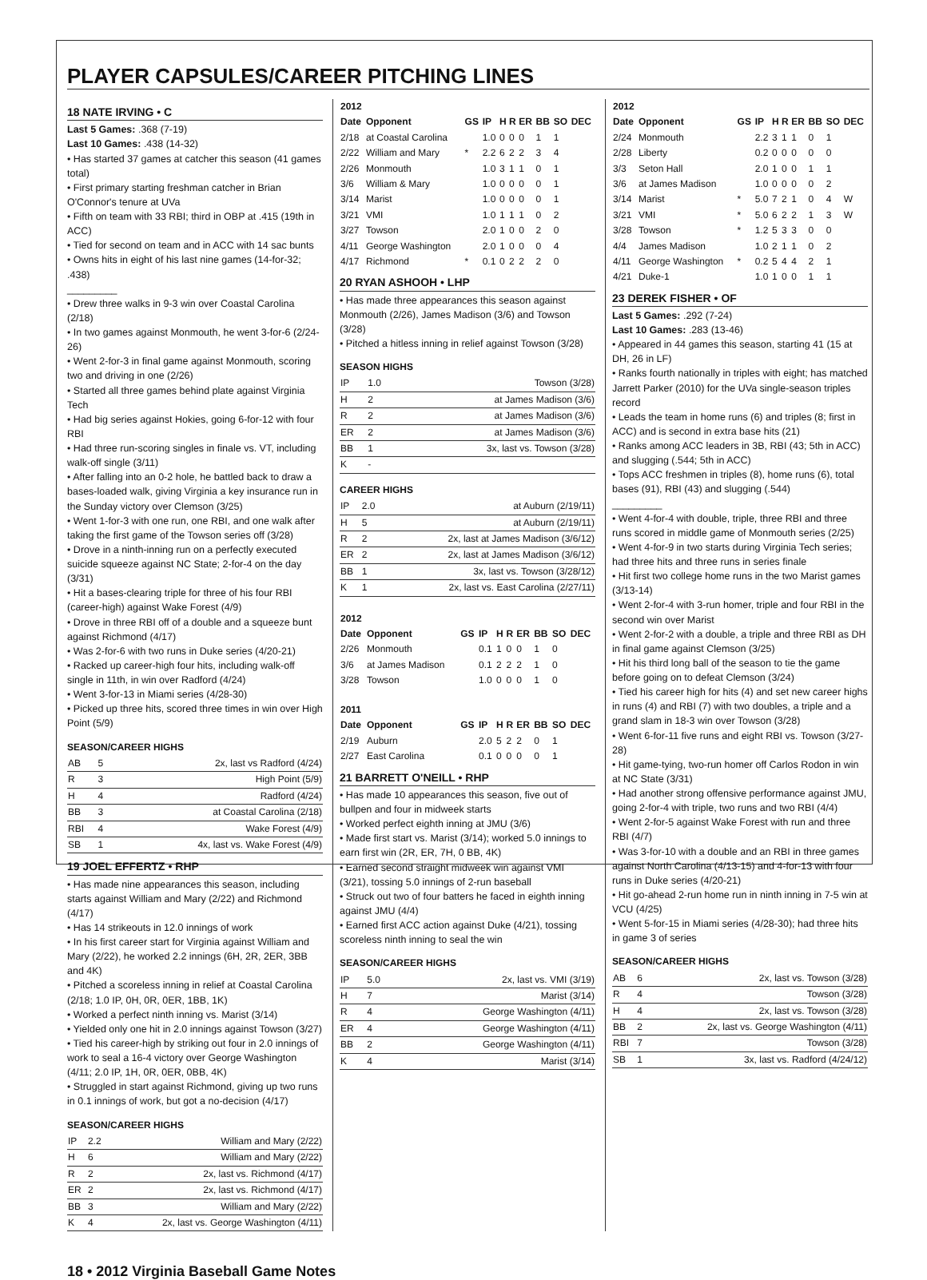PLAYER CAPSULES/CAREER PITCHING LINES
18 NATE IRVING • C
Last 5 Games: .368 (7-19)
Last 10 Games: .438 (14-32)
• Has started 37 games at catcher this season (41 games total)
• First primary starting freshman catcher in Brian O'Connor's tenure at UVa
• Fifth on team with 33 RBI; third in OBP at .415 (19th in ACC)
• Tied for second on team and in ACC with 14 sac bunts
• Owns hits in eight of his last nine games (14-for-32; .438)
_________
• Drew three walks in 9-3 win over Coastal Carolina (2/18)
• In two games against Monmouth, he went 3-for-6 (2/24-26)
• Went 2-for-3 in final game against Monmouth, scoring two and driving in one (2/26)
• Started all three games behind plate against Virginia Tech
• Had big series against Hokies, going 6-for-12 with four RBI
• Had three run-scoring singles in finale vs. VT, including walk-off single (3/11)
• After falling into an 0-2 hole, he battled back to draw a bases-loaded walk, giving Virginia a key insurance run in the Sunday victory over Clemson (3/25)
• Went 1-for-3 with one run, one RBI, and one walk after taking the first game of the Towson series off (3/28)
• Drove in a ninth-inning run on a perfectly executed suicide squeeze against NC State; 2-for-4 on the day (3/31)
• Hit a bases-clearing triple for three of his four RBI (career-high) against Wake Forest (4/9)
• Drove in three RBI off of a double and a squeeze bunt against Richmond (4/17)
• Was 2-for-6 with two runs in Duke series (4/20-21)
• Racked up career-high four hits, including walk-off single in 11th, in win over Radford (4/24)
• Went 3-for-13 in Miami series (4/28-30)
• Picked up three hits, scored three times in win over High Point (5/9)
SEASON/CAREER HIGHS
| AB | 5 | 2x, last vs Radford (4/24) |
| R | 3 | High Point (5/9) |
| H | 4 | Radford (4/24) |
| BB | 3 | at Coastal Carolina (2/18) |
| RBI | 4 | Wake Forest (4/9) |
| SB | 1 | 4x, last vs. Wake Forest (4/9) |
19 JOEL EFFERTZ • RHP
• Has made nine appearances this season, including starts against William and Mary (2/22) and Richmond (4/17)
• Has 14 strikeouts in 12.0 innings of work
• In his first career start for Virginia against William and Mary (2/22), he worked 2.2 innings (6H, 2R, 2ER, 3BB and 4K)
• Pitched a scoreless inning in relief at Coastal Carolina (2/18; 1.0 IP, 0H, 0R, 0ER, 1BB, 1K)
• Worked a perfect ninth inning vs. Marist (3/14)
• Yielded only one hit in 2.0 innings against Towson (3/27)
• Tied his career-high by striking out four in 2.0 innings of work to seal a 16-4 victory over George Washington (4/11; 2.0 IP, 1H, 0R, 0ER, 0BB, 4K)
• Struggled in start against Richmond, giving up two runs in 0.1 innings of work, but got a no-decision (4/17)
SEASON/CAREER HIGHS
| IP | 2.2 | William and Mary (2/22) |
| H | 6 | William and Mary (2/22) |
| R | 2 | 2x, last vs. Richmond (4/17) |
| ER | 2 | 2x, last vs. Richmond (4/17) |
| BB | 3 | William and Mary (2/22) |
| K | 4 | 2x, last vs. George Washington (4/11) |
| 2012 | | | | | | | | | |
| --- | --- | --- | --- | --- | --- | --- | --- | --- | --- |
| Date | Opponent | GS | IP | H | R | ER | BB | SO | DEC |
| 2/18 | at Coastal Carolina | | 1.0 | 0 | 0 | 0 | 1 | 1 | |
| 2/22 | William and Mary | * | 2.2 | 6 | 2 | 2 | 3 | 4 | |
| 2/26 | Monmouth | | 1.0 | 3 | 1 | 1 | 0 | 1 | |
| 3/6 | William & Mary | | 1.0 | 0 | 0 | 0 | 0 | 1 | |
| 3/14 | Marist | | 1.0 | 0 | 0 | 0 | 0 | 1 | |
| 3/21 | VMI | | 1.0 | 1 | 1 | 1 | 0 | 2 | |
| 3/27 | Towson | | 2.0 | 1 | 0 | 0 | 2 | 0 | |
| 4/11 | George Washington | | 2.0 | 1 | 0 | 0 | 0 | 4 | |
| 4/17 | Richmond | * | 0.1 | 0 | 2 | 2 | 2 | 0 | |
20 RYAN ASHOOH • LHP
• Has made three appearances this season against Monmouth (2/26), James Madison (3/6) and Towson (3/28)
• Pitched a hitless inning in relief against Towson (3/28)
SEASON HIGHS
| IP | 1.0 | Towson (3/28) |
| H | 2 | at James Madison (3/6) |
| R | 2 | at James Madison (3/6) |
| ER | 2 | at James Madison (3/6) |
| BB | 1 | 3x, last vs. Towson (3/28) |
| K | - | |
CAREER HIGHS
| IP | 2.0 | at Auburn (2/19/11) |
| H | 5 | at Auburn (2/19/11) |
| R | 2 | 2x, last at James Madison (3/6/12) |
| ER | 2 | 2x, last at James Madison (3/6/12) |
| BB | 1 | 3x, last vs. Towson (3/28/12) |
| K | 1 | 2x, last vs. East Carolina (2/27/11) |
| 2012 | | | | | | | | | |
| --- | --- | --- | --- | --- | --- | --- | --- | --- | --- |
| Date | Opponent | GS | IP | H | R | ER | BB | SO | DEC |
| 2/26 | Monmouth | | 0.1 | 1 | 0 | 0 | 1 | 0 | |
| 3/6 | at James Madison | | 0.1 | 2 | 2 | 2 | 1 | 0 | |
| 3/28 | Towson | | 1.0 | 0 | 0 | 0 | 1 | 0 | |
| 2011 | | | | | | | | | |
| Date | Opponent | GS | IP | H | R | ER | BB | SO | DEC |
| 2/19 | Auburn | | 2.0 | 5 | 2 | 2 | 0 | 1 | |
| 2/27 | East Carolina | | 0.1 | 0 | 0 | 0 | 0 | 1 | |
21 BARRETT O'NEILL • RHP
• Has made 10 appearances this season, five out of bullpen and four in midweek starts
• Worked perfect eighth inning at JMU (3/6)
• Made first start vs. Marist (3/14); worked 5.0 innings to earn first win (2R, ER, 7H, 0 BB, 4K)
• Earned second straight midweek win against VMI (3/21), tossing 5.0 innings of 2-run baseball
• Struck out two of four batters he faced in eighth inning against JMU (4/4)
• Earned first ACC action against Duke (4/21), tossing scoreless ninth inning to seal the win
SEASON/CAREER HIGHS
| IP | 5.0 | 2x, last vs. VMI (3/19) |
| H | 7 | Marist (3/14) |
| R | 4 | George Washington (4/11) |
| ER | 4 | George Washington (4/11) |
| BB | 2 | George Washington (4/11) |
| K | 4 | Marist (3/14) |
| 2012 | | | | | | | | | |
| --- | --- | --- | --- | --- | --- | --- | --- | --- | --- |
| Date | Opponent | GS | IP | H | R | ER | BB | SO | DEC |
| 2/24 | Monmouth | | 2.2 | 3 | 1 | 1 | 0 | 1 | |
| 2/28 | Liberty | | 0.2 | 0 | 0 | 0 | 0 | 0 | |
| 3/3 | Seton Hall | | 2.0 | 1 | 0 | 0 | 1 | 1 | |
| 3/6 | at James Madison | | 1.0 | 0 | 0 | 0 | 0 | 2 | |
| 3/14 | Marist | * | 5.0 | 7 | 2 | 1 | 0 | 4 | W |
| 3/21 | VMI | * | 5.0 | 6 | 2 | 2 | 1 | 3 | W |
| 3/28 | Towson | * | 1.2 | 5 | 3 | 3 | 0 | 0 | |
| 4/4 | James Madison | | 1.0 | 2 | 1 | 1 | 0 | 2 | |
| 4/11 | George Washington | * | 0.2 | 5 | 4 | 4 | 2 | 1 | |
| 4/21 | Duke-1 | | 1.0 | 1 | 0 | 0 | 1 | 1 | |
23 DEREK FISHER • OF
Last 5 Games: .292 (7-24)
Last 10 Games: .283 (13-46)
• Appeared in 44 games this season, starting 41 (15 at DH, 26 in LF)
• Ranks fourth nationally in triples with eight; has matched Jarrett Parker (2010) for the UVa single-season triples record
• Leads the team in home runs (6) and triples (8; first in ACC) and is second in extra base hits (21)
• Ranks among ACC leaders in 3B, RBI (43; 5th in ACC) and slugging (.544; 5th in ACC)
• Tops ACC freshmen in triples (8), home runs (6), total bases (91), RBI (43) and slugging (.544)
_________
• Went 4-for-4 with double, triple, three RBI and three runs scored in middle game of Monmouth series (2/25)
• Went 4-for-9 in two starts during Virginia Tech series; had three hits and three runs in series finale
• Hit first two college home runs in the two Marist games (3/13-14)
• Went 2-for-4 with 3-run homer, triple and four RBI in the second win over Marist
• Went 2-for-2 with a double, a triple and three RBI as DH in final game against Clemson (3/25)
• Hit his third long ball of the season to tie the game before going on to defeat Clemson (3/24)
• Tied his career high for hits (4) and set new career highs in runs (4) and RBI (7) with two doubles, a triple and a grand slam in 18-3 win over Towson (3/28)
• Went 6-for-11 five runs and eight RBI vs. Towson (3/27-28)
• Hit game-tying, two-run homer off Carlos Rodon in win at NC State (3/31)
• Had another strong offensive performance against JMU, going 2-for-4 with triple, two runs and two RBI (4/4)
• Went 2-for-5 against Wake Forest with run and three RBI (4/7)
• Was 3-for-10 with a double and an RBI in three games against North Carolina (4/13-15) and 4-for-13 with four runs in Duke series (4/20-21)
• Hit go-ahead 2-run home run in ninth inning in 7-5 win at VCU (4/25)
• Went 5-for-15 in Miami series (4/28-30); had three hits in game 3 of series
SEASON/CAREER HIGHS
| AB | 6 | 2x, last vs. Towson (3/28) |
| R | 4 | Towson (3/28) |
| H | 4 | 2x, last vs. Towson (3/28) |
| BB | 2 | 2x, last vs. George Washington (4/11) |
| RBI | 7 | Towson (3/28) |
| SB | 1 | 3x, last vs. Radford (4/24/12) |
18 • 2012 Virginia Baseball Game Notes